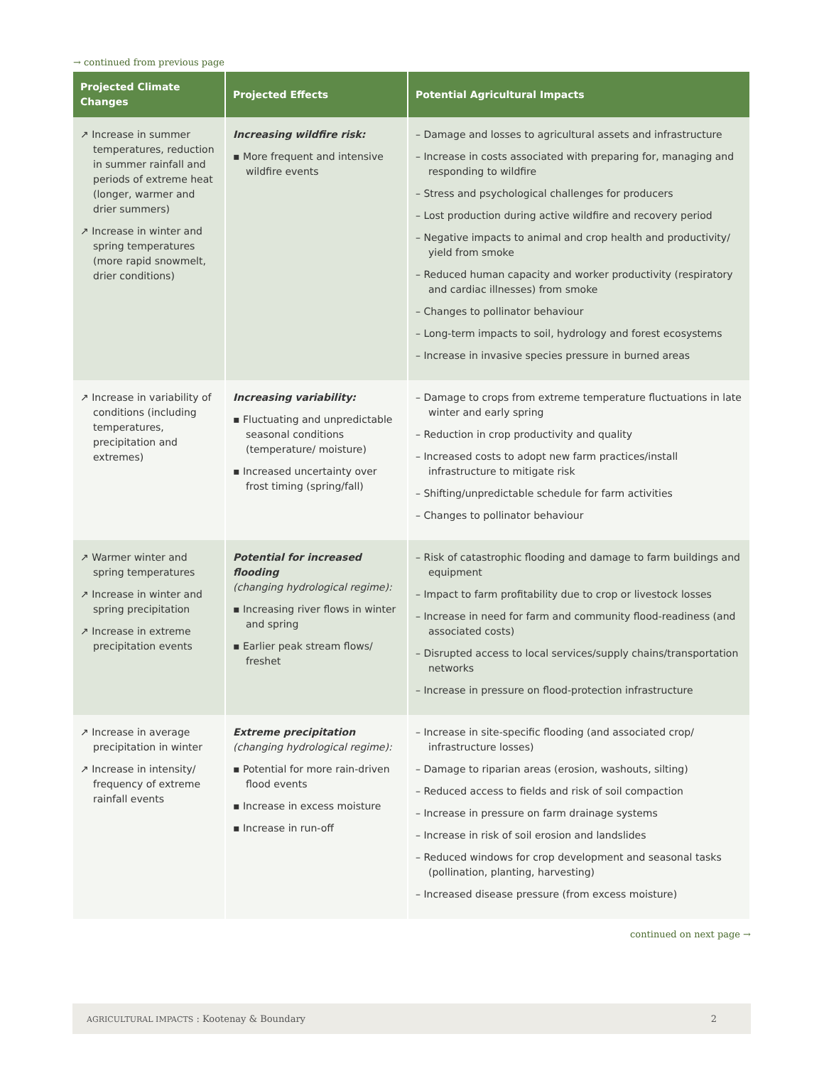→ continued from previous page
| Projected Climate Changes | Projected Effects | Potential Agricultural Impacts |
| --- | --- | --- |
| ↗ Increase in summer temperatures, reduction in summer rainfall and periods of extreme heat (longer, warmer and drier summers) ↗ Increase in winter and spring temperatures (more rapid snowmelt, drier conditions) | Increasing wildfire risk: ▪ More frequent and intensive wildfire events | – Damage and losses to agricultural assets and infrastructure – Increase in costs associated with preparing for, managing and responding to wildfire – Stress and psychological challenges for producers – Lost production during active wildfire and recovery period – Negative impacts to animal and crop health and productivity/ yield from smoke – Reduced human capacity and worker productivity (respiratory and cardiac illnesses) from smoke – Changes to pollinator behaviour – Long-term impacts to soil, hydrology and forest ecosystems – Increase in invasive species pressure in burned areas |
| ↗ Increase in variability of conditions (including temperatures, precipitation and extremes) | Increasing variability: ▪ Fluctuating and unpredictable seasonal conditions (temperature/ moisture) ▪ Increased uncertainty over frost timing (spring/fall) | – Damage to crops from extreme temperature fluctuations in late winter and early spring – Reduction in crop productivity and quality – Increased costs to adopt new farm practices/install infrastructure to mitigate risk – Shifting/unpredictable schedule for farm activities – Changes to pollinator behaviour |
| ↗ Warmer winter and spring temperatures ↗ Increase in winter and spring precipitation ↗ Increase in extreme precipitation events | Potential for increased flooding (changing hydrological regime): ▪ Increasing river flows in winter and spring ▪ Earlier peak stream flows/ freshet | – Risk of catastrophic flooding and damage to farm buildings and equipment – Impact to farm profitability due to crop or livestock losses – Increase in need for farm and community flood-readiness (and associated costs) – Disrupted access to local services/supply chains/transportation networks – Increase in pressure on flood-protection infrastructure |
| ↗ Increase in average precipitation in winter ↗ Increase in intensity/ frequency of extreme rainfall events | Extreme precipitation (changing hydrological regime): ▪ Potential for more rain-driven flood events ▪ Increase in excess moisture ▪ Increase in run-off | – Increase in site-specific flooding (and associated crop/ infrastructure losses) – Damage to riparian areas (erosion, washouts, silting) – Reduced access to fields and risk of soil compaction – Increase in pressure on farm drainage systems – Increase in risk of soil erosion and landslides – Reduced windows for crop development and seasonal tasks (pollination, planting, harvesting) – Increased disease pressure (from excess moisture) |
continued on next page →
AGRICULTURAL IMPACTS : Kootenay & Boundary 2